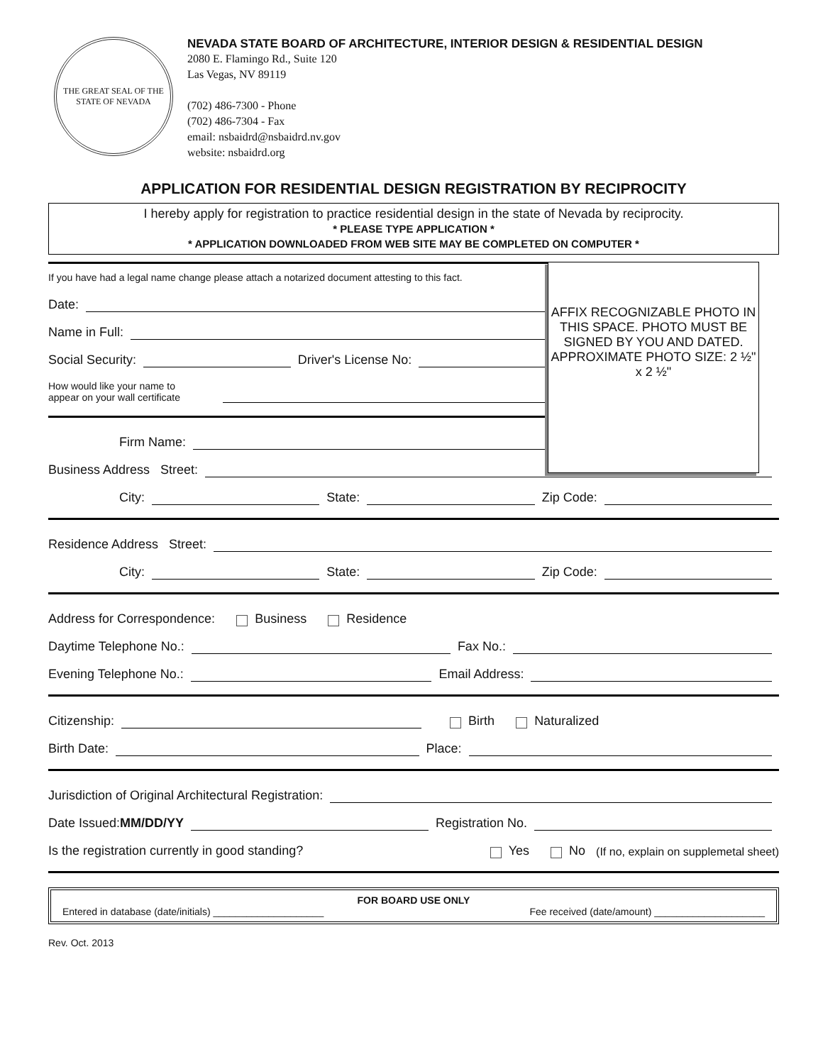THE GREAT SEAL OF THE STATE OF NEVADA
NEVADA STATE BOARD OF ARCHITECTURE, INTERIOR DESIGN & RESIDENTIAL DESIGN
2080 E. Flamingo Rd., Suite 120
Las Vegas, NV 89119
(702) 486-7300 - Phone
(702) 486-7304 - Fax
email: nsbaidrd@nsbaidrd.nv.gov
website: nsbaidrd.org
APPLICATION FOR RESIDENTIAL DESIGN REGISTRATION BY RECIPROCITY
I hereby apply for registration to practice residential design in the state of Nevada by reciprocity.
* PLEASE TYPE APPLICATION *
* APPLICATION DOWNLOADED FROM WEB SITE MAY BE COMPLETED ON COMPUTER *
AFFIX RECOGNIZABLE PHOTO IN THIS SPACE. PHOTO MUST BE SIGNED BY YOU AND DATED. APPROXIMATE PHOTO SIZE: 2 ½" x 2 ½"
If you have had a legal name change please attach a notarized document attesting to this fact.
Date:
Name in Full:
Social Security: Driver's License No:
How would like your name to
appear on your wall certificate
Firm Name:
Business Address Street:
City: State: Zip Code:
Residence Address Street:
City: State: Zip Code:
Address for Correspondence: Business Residence
Daytime Telephone No.: Fax No.:
Evening Telephone No.: Email Address:
Citizenship: Birth Naturalized
Birth Date: Place:
Jurisdiction of Original Architectural Registration:
Date Issued: MM/DD/YY Registration No.
Is the registration currently in good standing? Yes No (If no, explain on supplemetal sheet)
FOR BOARD USE ONLY
Entered in database (date/initials) ____________________ Fee received (date/amount) ____________________
Rev. Oct. 2013